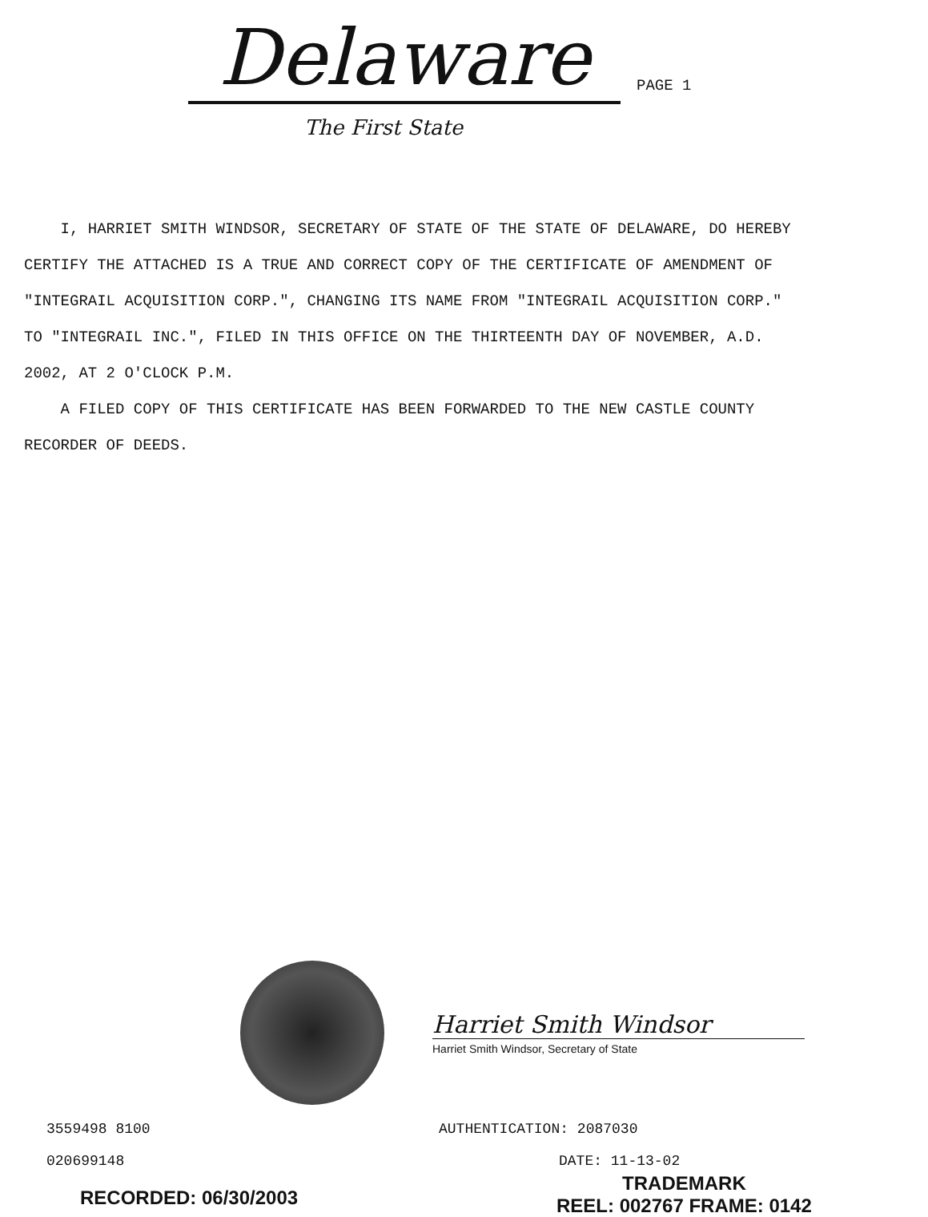Delaware
PAGE 1
The First State
I, HARRIET SMITH WINDSOR, SECRETARY OF STATE OF THE STATE OF DELAWARE, DO HEREBY CERTIFY THE ATTACHED IS A TRUE AND CORRECT COPY OF THE CERTIFICATE OF AMENDMENT OF "INTEGRAIL ACQUISITION CORP.", CHANGING ITS NAME FROM "INTEGRAIL ACQUISITION CORP." TO "INTEGRAIL INC.", FILED IN THIS OFFICE ON THE THIRTEENTH DAY OF NOVEMBER, A.D. 2002, AT 2 O'CLOCK P.M.
A FILED COPY OF THIS CERTIFICATE HAS BEEN FORWARDED TO THE NEW CASTLE COUNTY RECORDER OF DEEDS.
Harriet Smith Windsor
Harriet Smith Windsor, Secretary of State
3559498 8100 AUTHENTICATION: 2087030
020699148 DATE: 11-13-02
RECORDED: 06/30/2003
TRADEMARK
REEL: 002767 FRAME: 0142